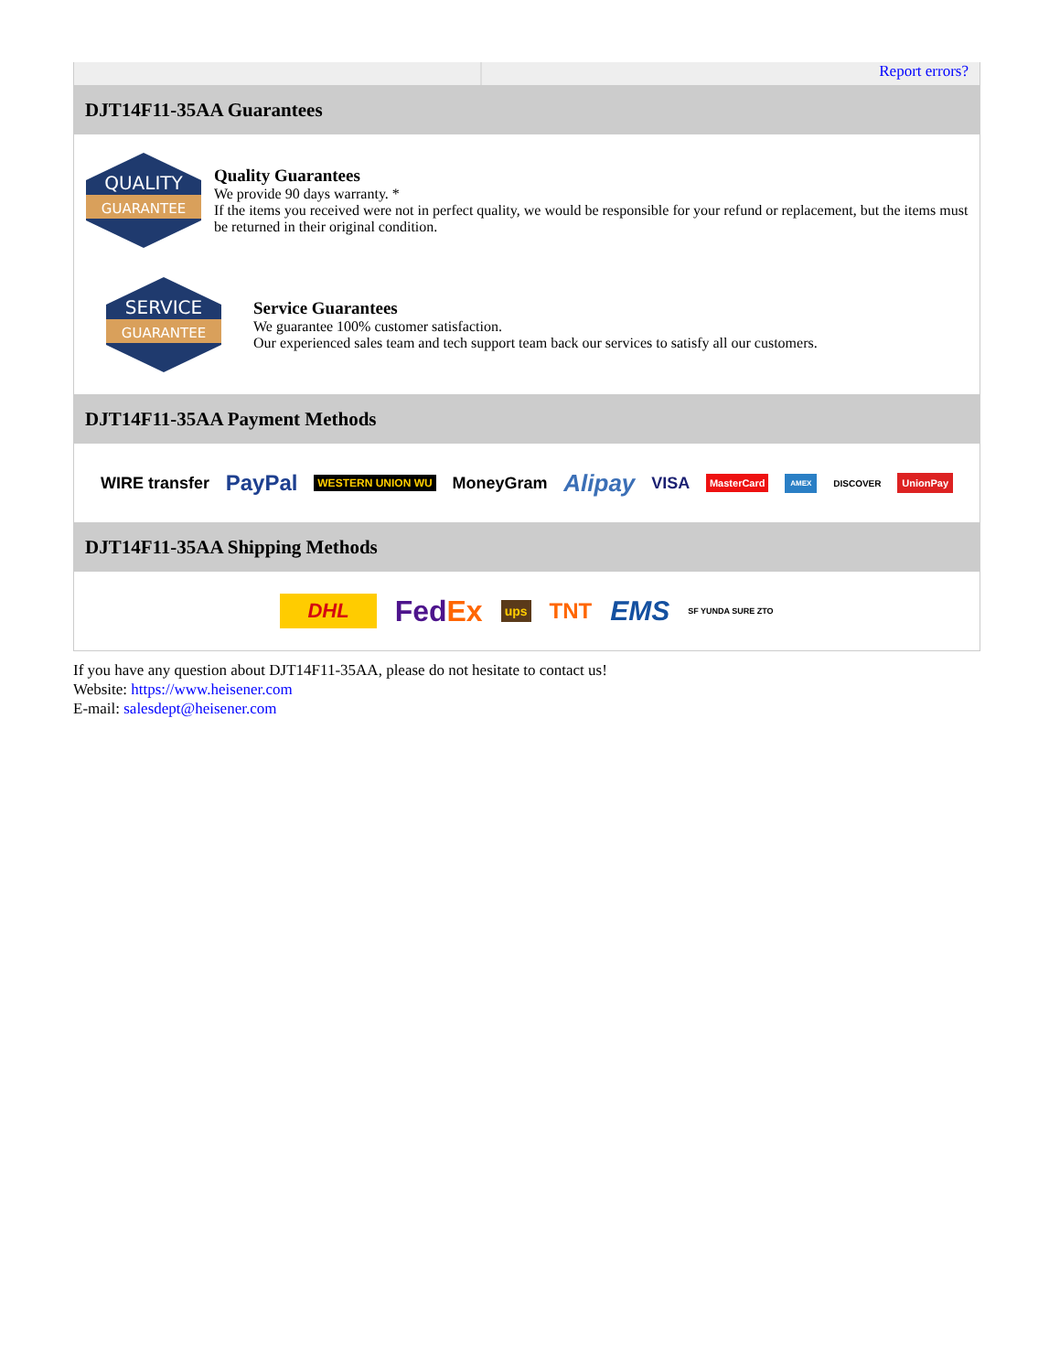Report errors?
DJT14F11-35AA Guarantees
QUALITY
GUARANTEE
Quality Guarantees
We provide 90 days warranty. *
If the items you received were not in perfect quality, we would be responsible for your refund or replacement, but the items must be returned in their original condition.
SERVICE
GUARANTEE
Service Guarantees
We guarantee 100% customer satisfaction.
Our experienced sales team and tech support team back our services to satisfy all our customers.
DJT14F11-35AA Payment Methods
WIRE transfer PayPal WESTERN UNION WU MoneyGram Alipay VISA MasterCard AMEX DISCOVER UnionPay
DJT14F11-35AA Shipping Methods
DHL FedEx ups TNT EMS SF YUNDA SURE ZTO
If you have any question about DJT14F11-35AA, please do not hesitate to contact us!
Website: https://www.heisener.com
E-mail: salesdept@heisener.com